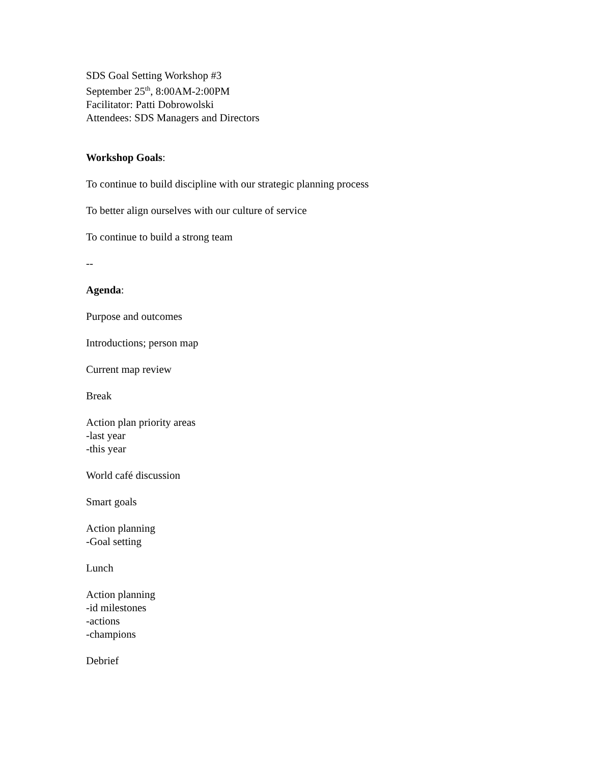SDS Goal Setting Workshop #3
September 25<sup>th</sup>, 8:00AM-2:00PM
Facilitator: Patti Dobrowolski
Attendees: SDS Managers and Directors
Workshop Goals:
To continue to build discipline with our strategic planning process
To better align ourselves with our culture of service
To continue to build a strong team
--
Agenda:
Purpose and outcomes
Introductions; person map
Current map review
Break
Action plan priority areas
-last year
-this year
World café discussion
Smart goals
Action planning
-Goal setting
Lunch
Action planning
-id milestones
-actions
-champions
Debrief